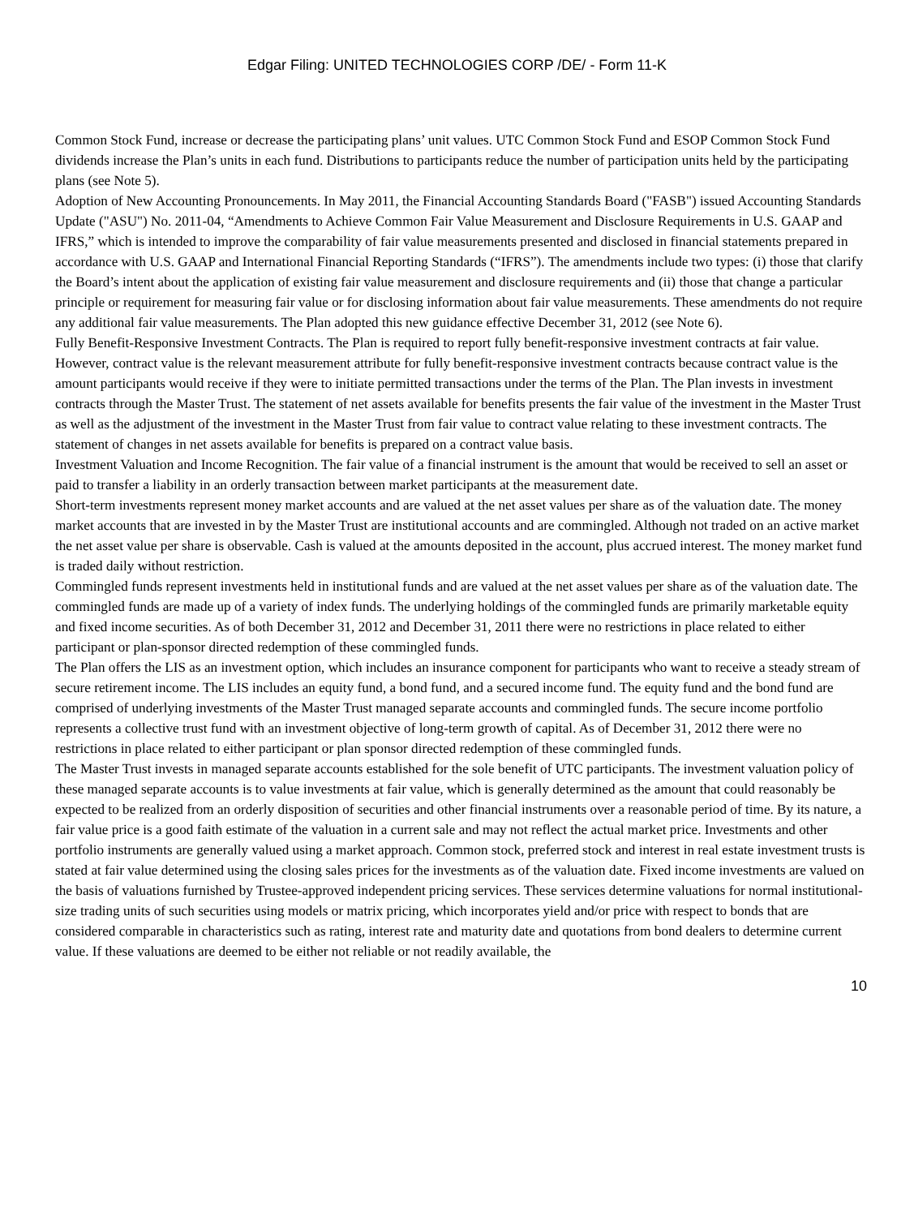Edgar Filing: UNITED TECHNOLOGIES CORP /DE/ - Form 11-K
Common Stock Fund, increase or decrease the participating plans’ unit values. UTC Common Stock Fund and ESOP Common Stock Fund dividends increase the Plan’s units in each fund. Distributions to participants reduce the number of participation units held by the participating plans (see Note 5).
Adoption of New Accounting Pronouncements. In May 2011, the Financial Accounting Standards Board ("FASB") issued Accounting Standards Update ("ASU") No. 2011-04, “Amendments to Achieve Common Fair Value Measurement and Disclosure Requirements in U.S. GAAP and IFRS,” which is intended to improve the comparability of fair value measurements presented and disclosed in financial statements prepared in accordance with U.S. GAAP and International Financial Reporting Standards (“IFRS”). The amendments include two types: (i) those that clarify the Board’s intent about the application of existing fair value measurement and disclosure requirements and (ii) those that change a particular principle or requirement for measuring fair value or for disclosing information about fair value measurements. These amendments do not require any additional fair value measurements. The Plan adopted this new guidance effective December 31, 2012 (see Note 6).
Fully Benefit-Responsive Investment Contracts. The Plan is required to report fully benefit-responsive investment contracts at fair value. However, contract value is the relevant measurement attribute for fully benefit-responsive investment contracts because contract value is the amount participants would receive if they were to initiate permitted transactions under the terms of the Plan. The Plan invests in investment contracts through the Master Trust. The statement of net assets available for benefits presents the fair value of the investment in the Master Trust as well as the adjustment of the investment in the Master Trust from fair value to contract value relating to these investment contracts. The statement of changes in net assets available for benefits is prepared on a contract value basis.
Investment Valuation and Income Recognition. The fair value of a financial instrument is the amount that would be received to sell an asset or paid to transfer a liability in an orderly transaction between market participants at the measurement date.
Short-term investments represent money market accounts and are valued at the net asset values per share as of the valuation date. The money market accounts that are invested in by the Master Trust are institutional accounts and are commingled. Although not traded on an active market the net asset value per share is observable. Cash is valued at the amounts deposited in the account, plus accrued interest. The money market fund is traded daily without restriction.
Commingled funds represent investments held in institutional funds and are valued at the net asset values per share as of the valuation date. The commingled funds are made up of a variety of index funds. The underlying holdings of the commingled funds are primarily marketable equity and fixed income securities. As of both December 31, 2012 and December 31, 2011 there were no restrictions in place related to either participant or plan-sponsor directed redemption of these commingled funds.
The Plan offers the LIS as an investment option, which includes an insurance component for participants who want to receive a steady stream of secure retirement income. The LIS includes an equity fund, a bond fund, and a secured income fund. The equity fund and the bond fund are comprised of underlying investments of the Master Trust managed separate accounts and commingled funds. The secure income portfolio represents a collective trust fund with an investment objective of long-term growth of capital. As of December 31, 2012 there were no restrictions in place related to either participant or plan sponsor directed redemption of these commingled funds.
The Master Trust invests in managed separate accounts established for the sole benefit of UTC participants. The investment valuation policy of these managed separate accounts is to value investments at fair value, which is generally determined as the amount that could reasonably be expected to be realized from an orderly disposition of securities and other financial instruments over a reasonable period of time. By its nature, a fair value price is a good faith estimate of the valuation in a current sale and may not reflect the actual market price. Investments and other portfolio instruments are generally valued using a market approach. Common stock, preferred stock and interest in real estate investment trusts is stated at fair value determined using the closing sales prices for the investments as of the valuation date. Fixed income investments are valued on the basis of valuations furnished by Trustee-approved independent pricing services. These services determine valuations for normal institutional-size trading units of such securities using models or matrix pricing, which incorporates yield and/or price with respect to bonds that are considered comparable in characteristics such as rating, interest rate and maturity date and quotations from bond dealers to determine current value. If these valuations are deemed to be either not reliable or not readily available, the
10